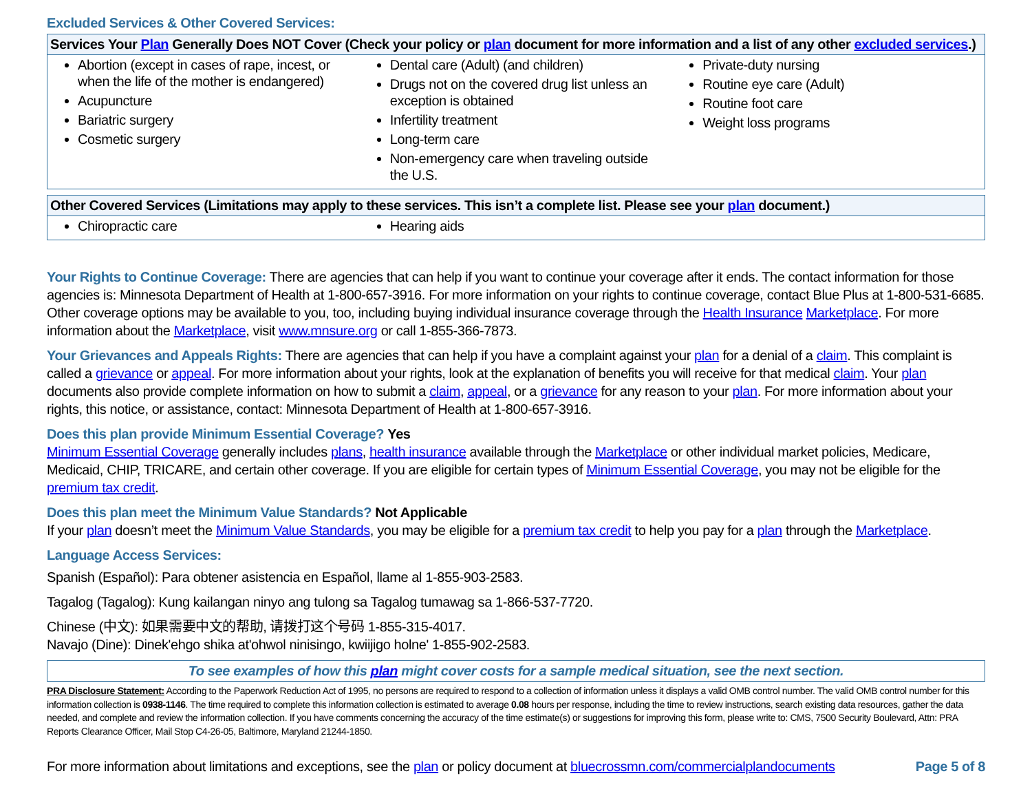Excluded Services & Other Covered Services:
| Services Your Plan Generally Does NOT Cover (Check your policy or plan document for more information and a list of any other excluded services .) | | |
| --- | --- | --- |
| Abortion (except in cases of rape, incest, or when the life of the mother is endangered) Acupuncture Bariatric surgery Cosmetic surgery | Dental care (Adult) (and children) Drugs not on the covered drug list unless an exception is obtained Infertility treatment Long-term care Non-emergency care when traveling outside the U.S. | Private-duty nursing Routine eye care (Adult) Routine foot care Weight loss programs |
| Other Covered Services (Limitations may apply to these services. This isn’t a complete list. Please see your plan document.) | | |
| --- | --- | --- |
| Chiropractic care | Hearing aids | |
Your Rights to Continue Coverage: There are agencies that can help if you want to continue your coverage after it ends. The contact information for those agencies is: Minnesota Department of Health at 1-800-657-3916. For more information on your rights to continue coverage, contact Blue Plus at 1-800-531-6685. Other coverage options may be available to you, too, including buying individual insurance coverage through the Health Insurance Marketplace. For more information about the Marketplace, visit www.mnsure.org or call 1-855-366-7873.
Your Grievances and Appeals Rights: There are agencies that can help if you have a complaint against your plan for a denial of a claim. This complaint is called a grievance or appeal. For more information about your rights, look at the explanation of benefits you will receive for that medical claim. Your plan documents also provide complete information on how to submit a claim, appeal, or a grievance for any reason to your plan. For more information about your rights, this notice, or assistance, contact: Minnesota Department of Health at 1-800-657-3916.
Does this plan provide Minimum Essential Coverage? Yes
Minimum Essential Coverage generally includes plans, health insurance available through the Marketplace or other individual market policies, Medicare, Medicaid, CHIP, TRICARE, and certain other coverage. If you are eligible for certain types of Minimum Essential Coverage, you may not be eligible for the premium tax credit.
Does this plan meet the Minimum Value Standards? Not Applicable
If your plan doesn’t meet the Minimum Value Standards, you may be eligible for a premium tax credit to help you pay for a plan through the Marketplace.
Language Access Services:
Spanish (Español): Para obtener asistencia en Español, llame al 1-855-903-2583.
Tagalog (Tagalog): Kung kailangan ninyo ang tulong sa Tagalog tumawag sa 1-866-537-7720.
Chinese (中文): 如果需要中文的帮助, 请拨打这个号码 1-855-315-4017.
Navajo (Dine): Dinek'ehgo shika at'ohwol ninisingo, kwiijigo holne' 1-855-902-2583.
To see examples of how this plan might cover costs for a sample medical situation, see the next section.
PRA Disclosure Statement: According to the Paperwork Reduction Act of 1995, no persons are required to respond to a collection of information unless it displays a valid OMB control number. The valid OMB control number for this information collection is 0938-1146. The time required to complete this information collection is estimated to average 0.08 hours per response, including the time to review instructions, search existing data resources, gather the data needed, and complete and review the information collection. If you have comments concerning the accuracy of the time estimate(s) or suggestions for improving this form, please write to: CMS, 7500 Security Boulevard, Attn: PRA Reports Clearance Officer, Mail Stop C4-26-05, Baltimore, Maryland 21244-1850.
For more information about limitations and exceptions, see the plan or policy document at bluecrossmn.com/commercialplandocuments Page 5 of 8